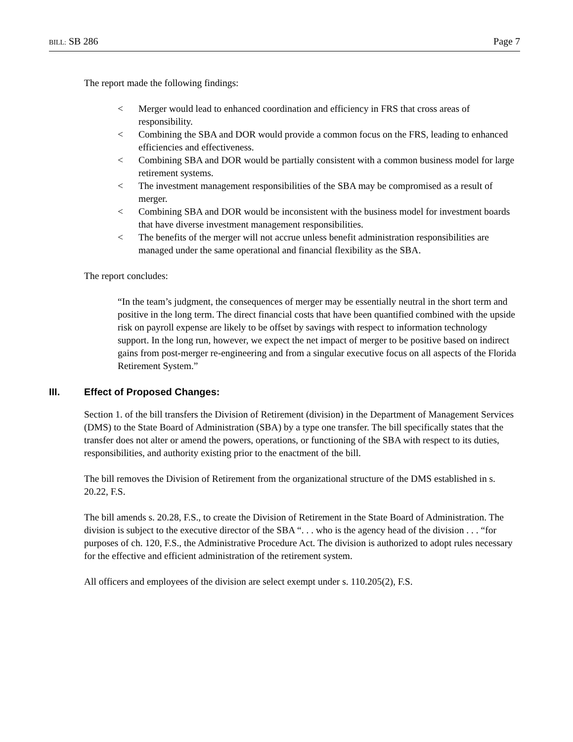BILL: SB 286 Page 7
The report made the following findings:
< Merger would lead to enhanced coordination and efficiency in FRS that cross areas of responsibility.
< Combining the SBA and DOR would provide a common focus on the FRS, leading to enhanced efficiencies and effectiveness.
< Combining SBA and DOR would be partially consistent with a common business model for large retirement systems.
< The investment management responsibilities of the SBA may be compromised as a result of merger.
< Combining SBA and DOR would be inconsistent with the business model for investment boards that have diverse investment management responsibilities.
< The benefits of the merger will not accrue unless benefit administration responsibilities are managed under the same operational and financial flexibility as the SBA.
The report concludes:
“In the team’s judgment, the consequences of merger may be essentially neutral in the short term and positive in the long term. The direct financial costs that have been quantified combined with the upside risk on payroll expense are likely to be offset by savings with respect to information technology support. In the long run, however, we expect the net impact of merger to be positive based on indirect gains from post-merger re-engineering and from a singular executive focus on all aspects of the Florida Retirement System.”
III. Effect of Proposed Changes:
Section 1. of the bill transfers the Division of Retirement (division) in the Department of Management Services (DMS) to the State Board of Administration (SBA) by a type one transfer. The bill specifically states that the transfer does not alter or amend the powers, operations, or functioning of the SBA with respect to its duties, responsibilities, and authority existing prior to the enactment of the bill.
The bill removes the Division of Retirement from the organizational structure of the DMS established in s. 20.22, F.S.
The bill amends s. 20.28, F.S., to create the Division of Retirement in the State Board of Administration. The division is subject to the executive director of the SBA “. . . who is the agency head of the division . . . “for purposes of ch. 120, F.S., the Administrative Procedure Act. The division is authorized to adopt rules necessary for the effective and efficient administration of the retirement system.
All officers and employees of the division are select exempt under s. 110.205(2), F.S.